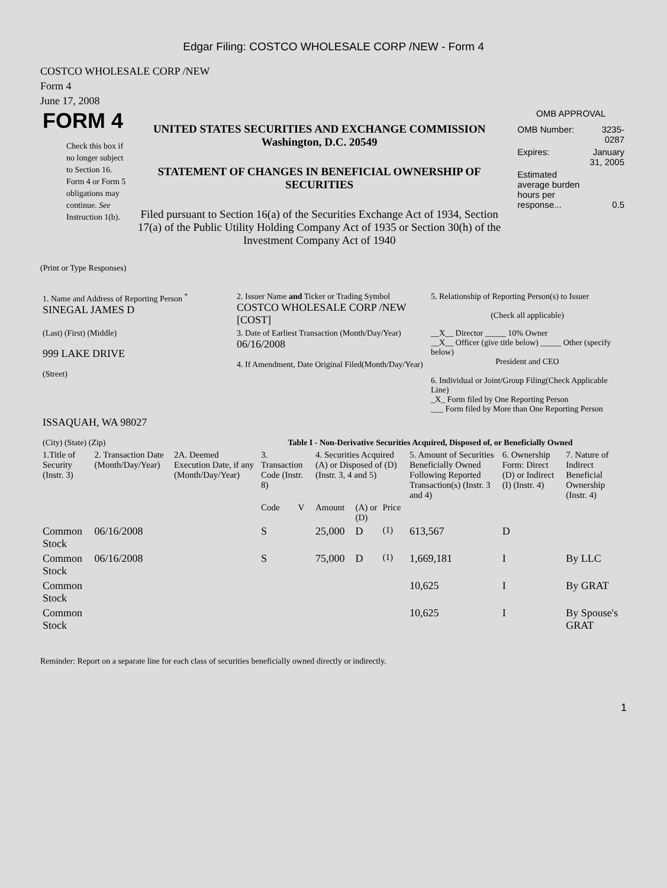Edgar Filing: COSTCO WHOLESALE CORP /NEW - Form 4
COSTCO WHOLESALE CORP /NEW
Form 4
June 17, 2008
FORM 4
Check this box if no longer subject to Section 16. Form 4 or Form 5 obligations may continue. See Instruction 1(b).
UNITED STATES SECURITIES AND EXCHANGE COMMISSION
Washington, D.C. 20549
STATEMENT OF CHANGES IN BENEFICIAL OWNERSHIP OF SECURITIES
Filed pursuant to Section 16(a) of the Securities Exchange Act of 1934, Section 17(a) of the Public Utility Holding Company Act of 1935 or Section 30(h) of the Investment Company Act of 1940
OMB APPROVAL
| OMB Number: | 3235-0287 |
| Expires: | January 31, 2005 |
| Estimated average burden hours per response... | 0.5 |
(Print or Type Responses)
| 1. Name and Address of Reporting Person <sup>*</sup> SINEGAL JAMES D | 2. Issuer Name and Ticker or Trading Symbol COSTCO WHOLESALE CORP /NEW [COST] | 5. Relationship of Reporting Person(s) to Issuer (Check all applicable) |
| (Last) (First) (Middle) 999 LAKE DRIVE (Street) | 3. Date of Earliest Transaction (Month/Day/Year) 06/16/2008 4. If Amendment, Date Original Filed(Month/Day/Year) | __X__ Director _____ 10% Owner __X__ Officer (give title below) _____ Other (specify below) President and CEO 6. Individual or Joint/Group Filing(Check Applicable Line) _X_ Form filed by One Reporting Person ___ Form filed by More than One Reporting Person |
| ISSAQUAH, WA 98027 (City) (State) (Zip) | Table I - Non-Derivative Securities Acquired, Disposed of, or Beneficially Owned | |
| 1.Title of Security (Instr. 3) | 2. Transaction Date (Month/Day/Year) | 2A. Deemed Execution Date, if any (Month/Day/Year) | 3. Transaction Code (Instr. 8) | | 4. Securities Acquired (A) or Disposed of (D) (Instr. 3, 4 and 5) | | | 5. Amount of Securities Beneficially Owned Following Reported Transaction(s) (Instr. 3 and 4) | 6. Ownership Form: Direct (D) or Indirect (I) (Instr. 4) | 7. Nature of Indirect Beneficial Ownership (Instr. 4) |
| --- | --- | --- | --- | --- | --- | --- | --- | --- | --- | --- |
| | | | Code | V | Amount | (A) or (D) | Price | | | |
| Common Stock | 06/16/2008 | | S | | 25,000 | D | <sup>(1)</sup> | 613,567 | D | |
| Common Stock | 06/16/2008 | | S | | 75,000 | D | <sup>(1)</sup> | 1,669,181 | I | By LLC |
| Common Stock | | | | | | | | 10,625 | I | By GRAT |
| Common Stock | | | | | | | | 10,625 | I | By Spouse's GRAT |
Reminder: Report on a separate line for each class of securities beneficially owned directly or indirectly.
1